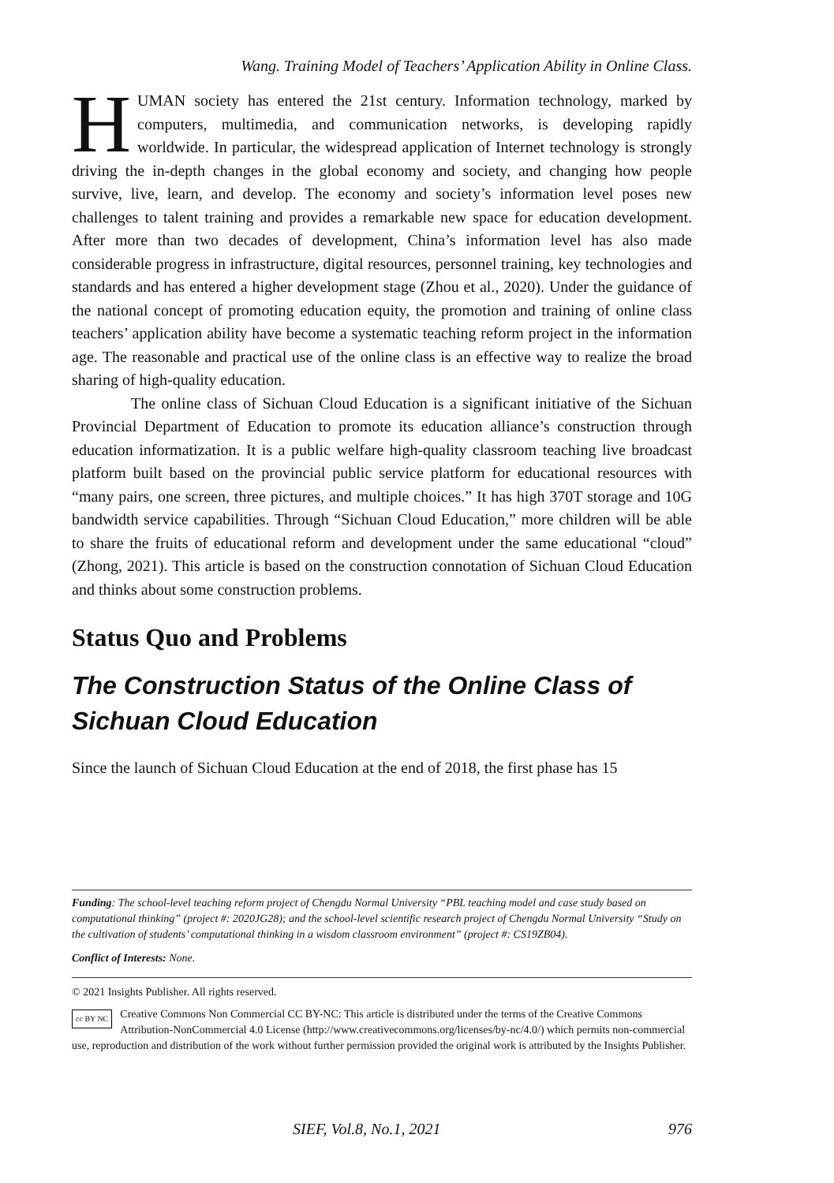Wang. Training Model of Teachers’ Application Ability in Online Class.
HUMAN society has entered the 21st century. Information technology, marked by computers, multimedia, and communication networks, is developing rapidly worldwide. In particular, the widespread application of Internet technology is strongly driving the in-depth changes in the global economy and society, and changing how people survive, live, learn, and develop. The economy and society’s information level poses new challenges to talent training and provides a remarkable new space for education development. After more than two decades of development, China’s information level has also made considerable progress in infrastructure, digital resources, personnel training, key technologies and standards and has entered a higher development stage (Zhou et al., 2020). Under the guidance of the national concept of promoting education equity, the promotion and training of online class teachers’ application ability have become a systematic teaching reform project in the information age. The reasonable and practical use of the online class is an effective way to realize the broad sharing of high-quality education.
The online class of Sichuan Cloud Education is a significant initiative of the Sichuan Provincial Department of Education to promote its education alliance’s construction through education informatization. It is a public welfare high-quality classroom teaching live broadcast platform built based on the provincial public service platform for educational resources with “many pairs, one screen, three pictures, and multiple choices.” It has high 370T storage and 10G bandwidth service capabilities. Through “Sichuan Cloud Education,” more children will be able to share the fruits of educational reform and development under the same educational “cloud” (Zhong, 2021). This article is based on the construction connotation of Sichuan Cloud Education and thinks about some construction problems.
Status Quo and Problems
The Construction Status of the Online Class of Sichuan Cloud Education
Since the launch of Sichuan Cloud Education at the end of 2018, the first phase has 15
Funding: The school-level teaching reform project of Chengdu Normal University “PBL teaching model and case study based on computational thinking” (project #: 2020JG28); and the school-level scientific research project of Chengdu Normal University “Study on the cultivation of students’ computational thinking in a wisdom classroom environment” (project #: CS19ZB04).
Conflict of Interests: None.
© 2021 Insights Publisher. All rights reserved.
cc BY NC Creative Commons Non Commercial CC BY-NC: This article is distributed under the terms of the Creative Commons Attribution-NonCommercial 4.0 License (http://www.creativecommons.org/licenses/by-nc/4.0/) which permits non-commercial use, reproduction and distribution of the work without further permission provided the original work is attributed by the Insights Publisher.
SIEF, Vol.8, No.1, 2021 976